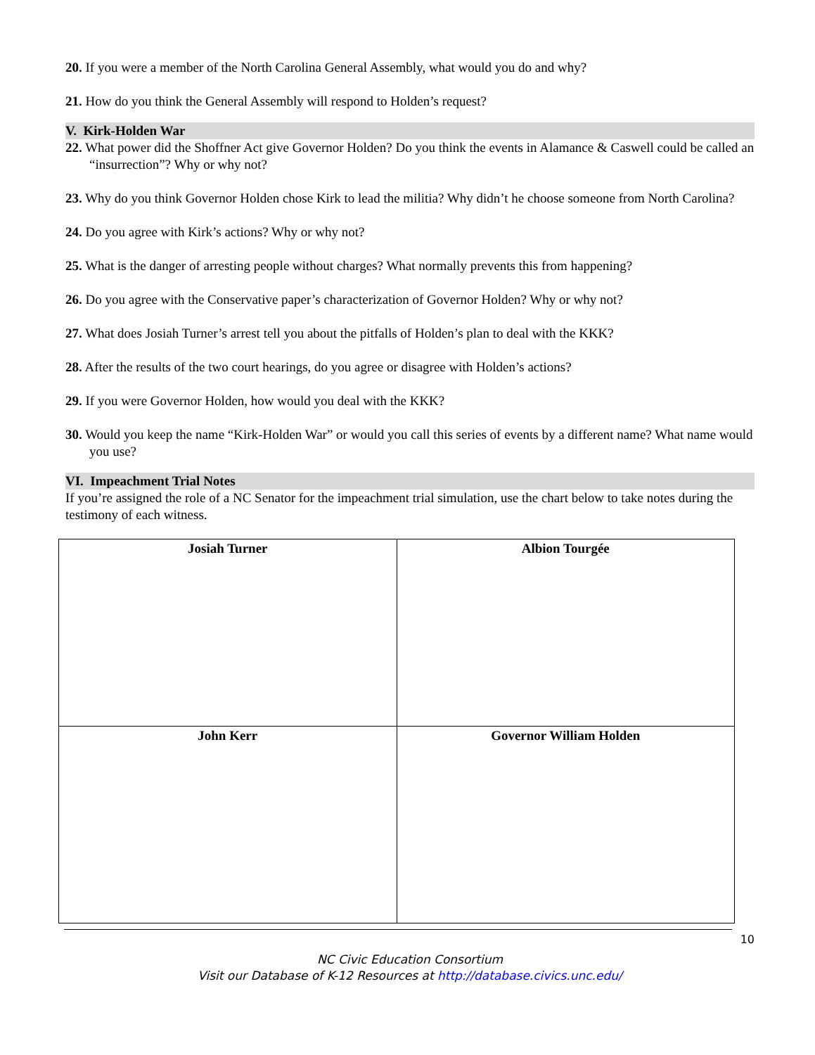20. If you were a member of the North Carolina General Assembly, what would you do and why?
21. How do you think the General Assembly will respond to Holden’s request?
V. Kirk-Holden War
22. What power did the Shoffner Act give Governor Holden? Do you think the events in Alamance & Caswell could be called an “insurrection”? Why or why not?
23. Why do you think Governor Holden chose Kirk to lead the militia? Why didn’t he choose someone from North Carolina?
24. Do you agree with Kirk’s actions? Why or why not?
25. What is the danger of arresting people without charges? What normally prevents this from happening?
26. Do you agree with the Conservative paper’s characterization of Governor Holden? Why or why not?
27. What does Josiah Turner’s arrest tell you about the pitfalls of Holden’s plan to deal with the KKK?
28. After the results of the two court hearings, do you agree or disagree with Holden’s actions?
29. If you were Governor Holden, how would you deal with the KKK?
30. Would you keep the name “Kirk-Holden War” or would you call this series of events by a different name? What name would you use?
VI. Impeachment Trial Notes
If you’re assigned the role of a NC Senator for the impeachment trial simulation, use the chart below to take notes during the testimony of each witness.
| Josiah Turner | Albion Tourgée |
| John Kerr | Governor William Holden |
10
NC Civic Education Consortium
Visit our Database of K-12 Resources at http://database.civics.unc.edu/